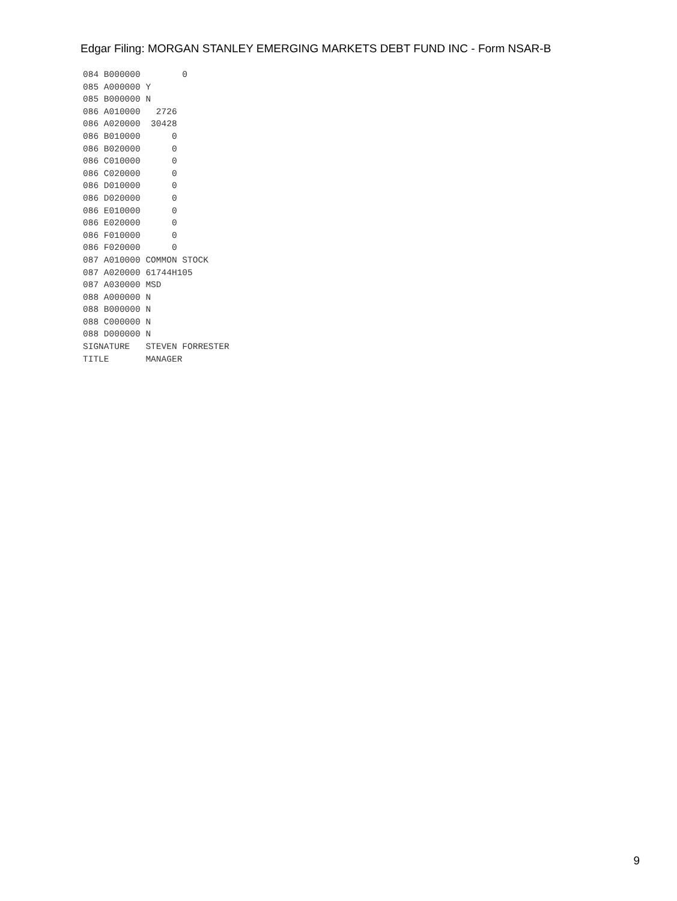Edgar Filing: MORGAN STANLEY EMERGING MARKETS DEBT FUND INC - Form NSAR-B
084 B000000        0
085 A000000 Y
085 B000000 N
086 A010000   2726
086 A020000  30428
086 B010000      0
086 B020000      0
086 C010000      0
086 C020000      0
086 D010000      0
086 D020000      0
086 E010000      0
086 E020000      0
086 F010000      0
086 F020000      0
087 A010000 COMMON STOCK
087 A020000 61744H105
087 A030000 MSD
088 A000000 N
088 B000000 N
088 C000000 N
088 D000000 N
SIGNATURE   STEVEN FORRESTER
TITLE       MANAGER
9